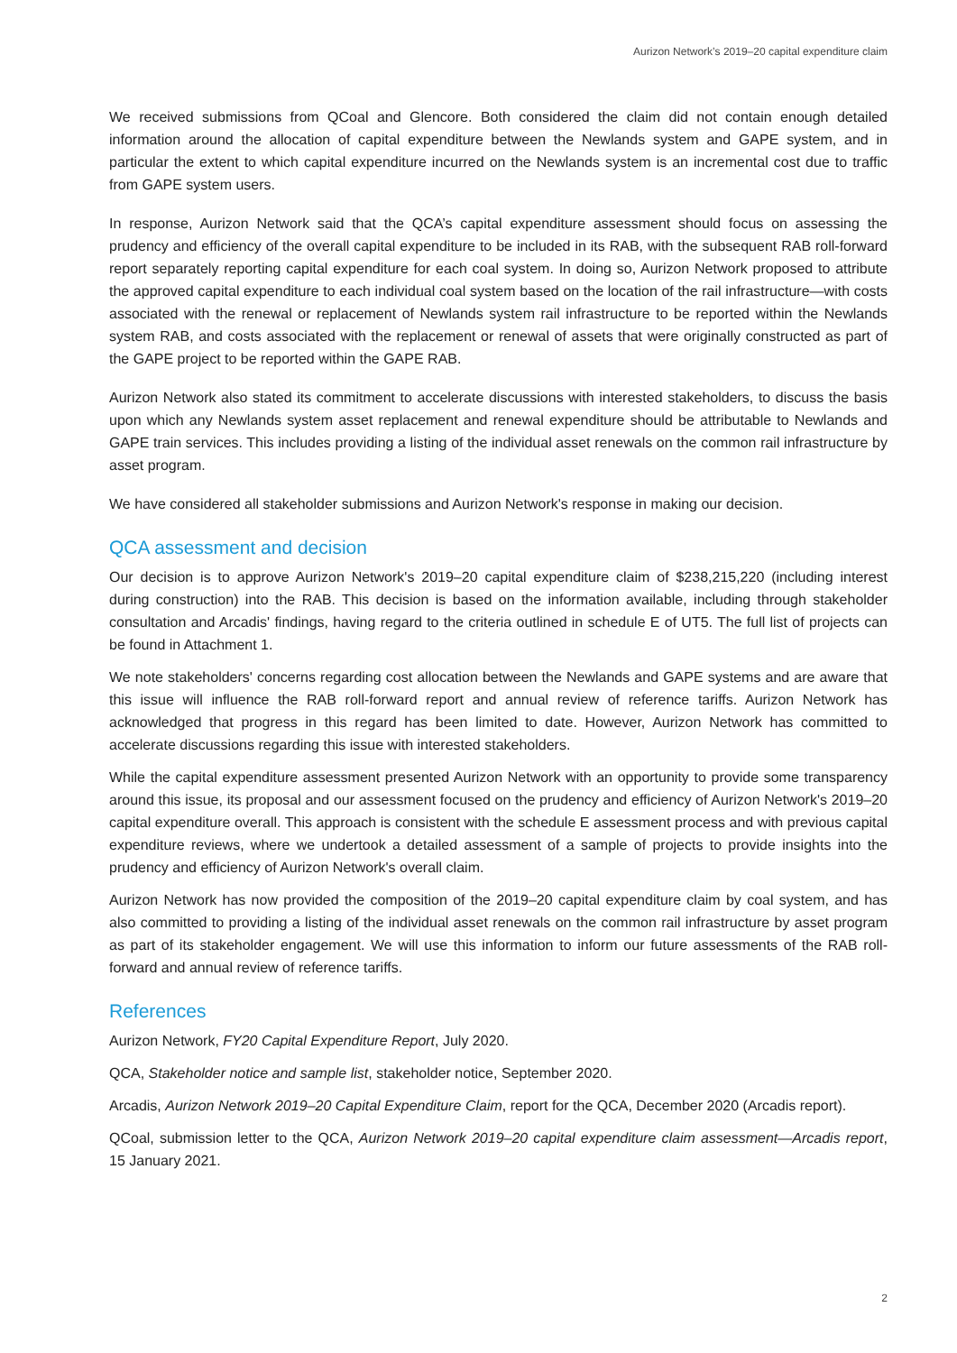Aurizon Network’s 2019–20 capital expenditure claim
We received submissions from QCoal and Glencore. Both considered the claim did not contain enough detailed information around the allocation of capital expenditure between the Newlands system and GAPE system, and in particular the extent to which capital expenditure incurred on the Newlands system is an incremental cost due to traffic from GAPE system users.
In response, Aurizon Network said that the QCA’s capital expenditure assessment should focus on assessing the prudency and efficiency of the overall capital expenditure to be included in its RAB, with the subsequent RAB roll-forward report separately reporting capital expenditure for each coal system. In doing so, Aurizon Network proposed to attribute the approved capital expenditure to each individual coal system based on the location of the rail infrastructure—with costs associated with the renewal or replacement of Newlands system rail infrastructure to be reported within the Newlands system RAB, and costs associated with the replacement or renewal of assets that were originally constructed as part of the GAPE project to be reported within the GAPE RAB.
Aurizon Network also stated its commitment to accelerate discussions with interested stakeholders, to discuss the basis upon which any Newlands system asset replacement and renewal expenditure should be attributable to Newlands and GAPE train services. This includes providing a listing of the individual asset renewals on the common rail infrastructure by asset program.
We have considered all stakeholder submissions and Aurizon Network's response in making our decision.
QCA assessment and decision
Our decision is to approve Aurizon Network's 2019–20 capital expenditure claim of $238,215,220 (including interest during construction) into the RAB. This decision is based on the information available, including through stakeholder consultation and Arcadis' findings, having regard to the criteria outlined in schedule E of UT5. The full list of projects can be found in Attachment 1.
We note stakeholders' concerns regarding cost allocation between the Newlands and GAPE systems and are aware that this issue will influence the RAB roll-forward report and annual review of reference tariffs. Aurizon Network has acknowledged that progress in this regard has been limited to date. However, Aurizon Network has committed to accelerate discussions regarding this issue with interested stakeholders.
While the capital expenditure assessment presented Aurizon Network with an opportunity to provide some transparency around this issue, its proposal and our assessment focused on the prudency and efficiency of Aurizon Network's 2019–20 capital expenditure overall. This approach is consistent with the schedule E assessment process and with previous capital expenditure reviews, where we undertook a detailed assessment of a sample of projects to provide insights into the prudency and efficiency of Aurizon Network's overall claim.
Aurizon Network has now provided the composition of the 2019–20 capital expenditure claim by coal system, and has also committed to providing a listing of the individual asset renewals on the common rail infrastructure by asset program as part of its stakeholder engagement. We will use this information to inform our future assessments of the RAB roll-forward and annual review of reference tariffs.
References
Aurizon Network, FY20 Capital Expenditure Report, July 2020.
QCA, Stakeholder notice and sample list, stakeholder notice, September 2020.
Arcadis, Aurizon Network 2019–20 Capital Expenditure Claim, report for the QCA, December 2020 (Arcadis report).
QCoal, submission letter to the QCA, Aurizon Network 2019–20 capital expenditure claim assessment—Arcadis report, 15 January 2021.
2